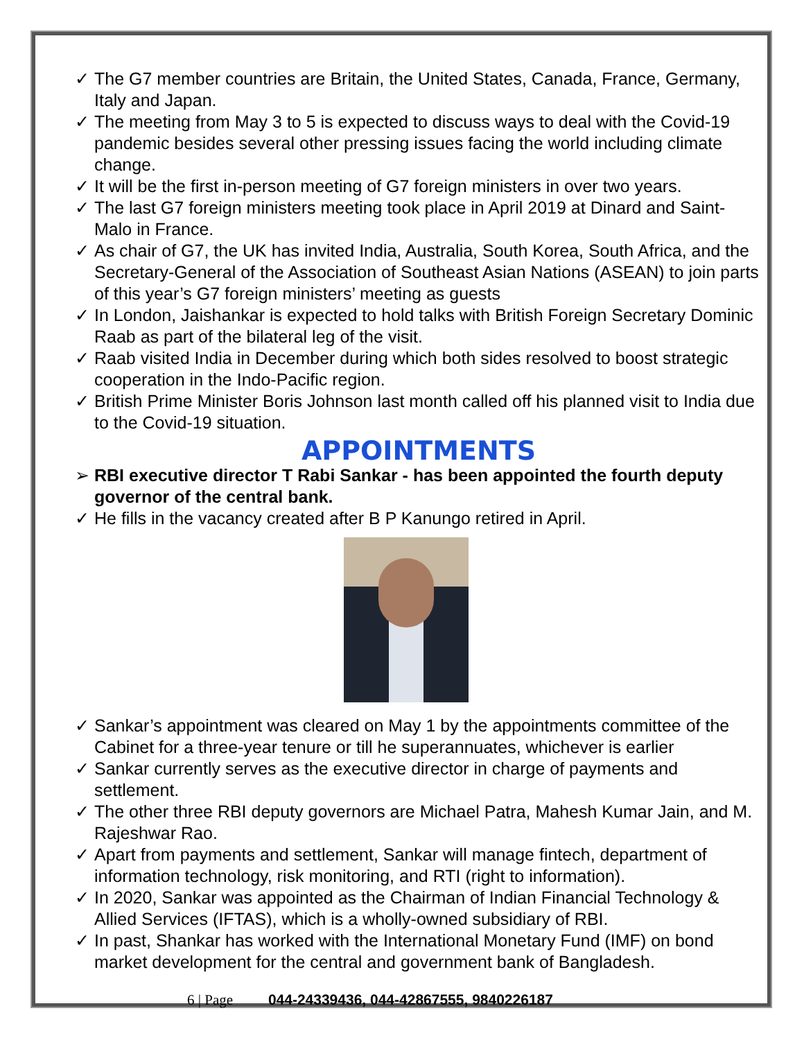✓ The G7 member countries are Britain, the United States, Canada, France, Germany, Italy and Japan.
✓ The meeting from May 3 to 5 is expected to discuss ways to deal with the Covid-19 pandemic besides several other pressing issues facing the world including climate change.
✓ It will be the first in-person meeting of G7 foreign ministers in over two years.
✓ The last G7 foreign ministers meeting took place in April 2019 at Dinard and Saint-Malo in France.
✓ As chair of G7, the UK has invited India, Australia, South Korea, South Africa, and the Secretary-General of the Association of Southeast Asian Nations (ASEAN) to join parts of this year’s G7 foreign ministers’ meeting as guests
✓ In London, Jaishankar is expected to hold talks with British Foreign Secretary Dominic Raab as part of the bilateral leg of the visit.
✓ Raab visited India in December during which both sides resolved to boost strategic cooperation in the Indo-Pacific region.
✓ British Prime Minister Boris Johnson last month called off his planned visit to India due to the Covid-19 situation.
APPOINTMENTS
➢ RBI executive director T Rabi Sankar - has been appointed the fourth deputy governor of the central bank.
✓ He fills in the vacancy created after B P Kanungo retired in April.
✓ Sankar’s appointment was cleared on May 1 by the appointments committee of the Cabinet for a three-year tenure or till he superannuates, whichever is earlier
✓ Sankar currently serves as the executive director in charge of payments and settlement.
✓ The other three RBI deputy governors are Michael Patra, Mahesh Kumar Jain, and M. Rajeshwar Rao.
✓ Apart from payments and settlement, Sankar will manage fintech, department of information technology, risk monitoring, and RTI (right to information).
✓ In 2020, Sankar was appointed as the Chairman of Indian Financial Technology & Allied Services (IFTAS), which is a wholly-owned subsidiary of RBI.
✓ In past, Shankar has worked with the International Monetary Fund (IMF) on bond market development for the central and government bank of Bangladesh.
6 | Page 044-24339436, 044-42867555, 9840226187